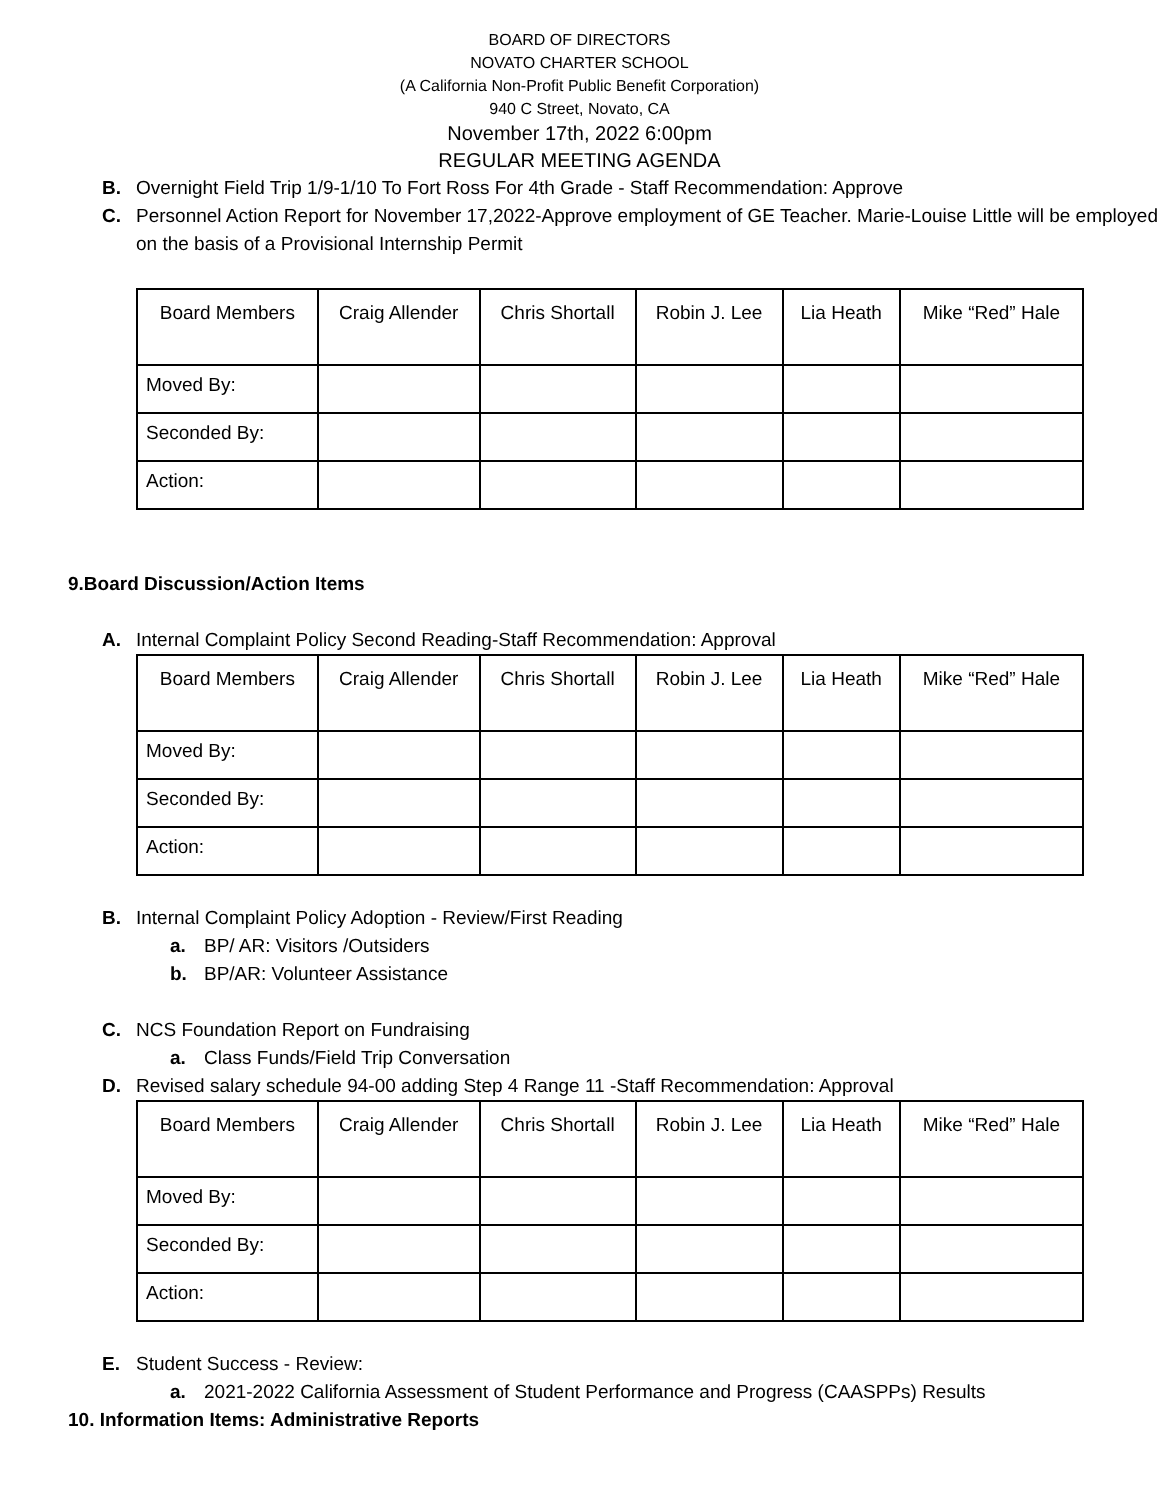BOARD OF DIRECTORS
NOVATO CHARTER SCHOOL
(A California Non-Profit Public Benefit Corporation)
940 C Street, Novato, CA
November 17th, 2022 6:00pm
REGULAR MEETING AGENDA
B. Overnight Field Trip 1/9-1/10 To Fort Ross For 4th Grade - Staff Recommendation: Approve
C. Personnel Action Report for November 17,2022-Approve employment of GE Teacher. Marie-Louise Little will be employed on the basis of a Provisional Internship Permit
| Board Members | Craig Allender | Chris Shortall | Robin J. Lee | Lia Heath | Mike “Red” Hale |
| Moved By: | | | | | |
| Seconded By: | | | | | |
| Action: | | | | | |
9.Board Discussion/Action Items
A. Internal Complaint Policy Second Reading-Staff Recommendation: Approval
| Board Members | Craig Allender | Chris Shortall | Robin J. Lee | Lia Heath | Mike “Red” Hale |
| Moved By: | | | | | |
| Seconded By: | | | | | |
| Action: | | | | | |
B. Internal Complaint Policy Adoption - Review/First Reading
a. BP/ AR: Visitors /Outsiders
b. BP/AR: Volunteer Assistance
C. NCS Foundation Report on Fundraising
a. Class Funds/Field Trip Conversation
D. Revised salary schedule 94-00 adding Step 4 Range 11 -Staff Recommendation: Approval
| Board Members | Craig Allender | Chris Shortall | Robin J. Lee | Lia Heath | Mike “Red” Hale |
| Moved By: | | | | | |
| Seconded By: | | | | | |
| Action: | | | | | |
E. Student Success - Review:
a. 2021-2022 California Assessment of Student Performance and Progress (CAASPPs) Results
10. Information Items: Administrative Reports